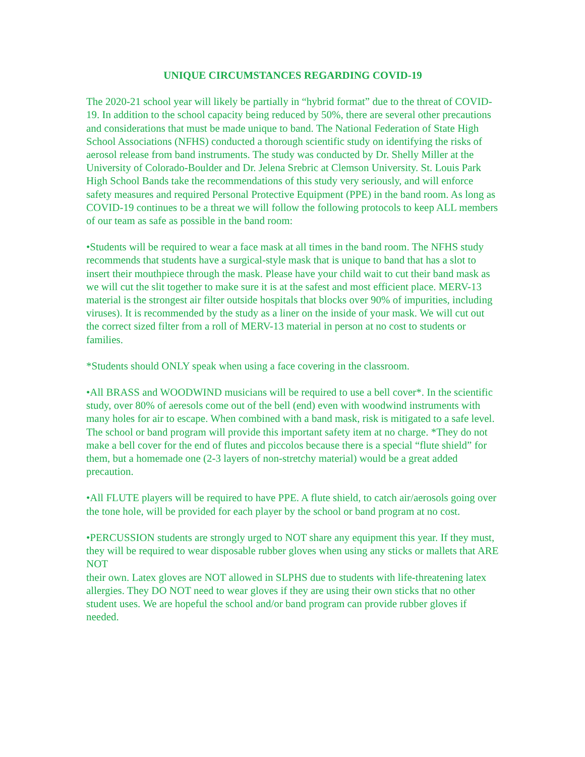UNIQUE CIRCUMSTANCES REGARDING COVID-19
The 2020-21 school year will likely be partially in “hybrid format” due to the threat of COVID-19. In addition to the school capacity being reduced by 50%, there are several other precautions and considerations that must be made unique to band. The National Federation of State High School Associations (NFHS) conducted a thorough scientific study on identifying the risks of aerosol release from band instruments. The study was conducted by Dr. Shelly Miller at the University of Colorado-Boulder and Dr. Jelena Srebric at Clemson University. St. Louis Park High School Bands take the recommendations of this study very seriously, and will enforce safety measures and required Personal Protective Equipment (PPE) in the band room. As long as COVID-19 continues to be a threat we will follow the following protocols to keep ALL members of our team as safe as possible in the band room:
•Students will be required to wear a face mask at all times in the band room. The NFHS study recommends that students have a surgical-style mask that is unique to band that has a slot to insert their mouthpiece through the mask. Please have your child wait to cut their band mask as we will cut the slit together to make sure it is at the safest and most efficient place. MERV-13 material is the strongest air filter outside hospitals that blocks over 90% of impurities, including viruses). It is recommended by the study as a liner on the inside of your mask. We will cut out the correct sized filter from a roll of MERV-13 material in person at no cost to students or families.
*Students should ONLY speak when using a face covering in the classroom.
•All BRASS and WOODWIND musicians will be required to use a bell cover*. In the scientific study, over 80% of aeresols come out of the bell (end) even with woodwind instruments with many holes for air to escape. When combined with a band mask, risk is mitigated to a safe level. The school or band program will provide this important safety item at no charge. *They do not make a bell cover for the end of flutes and piccolos because there is a special “flute shield” for them, but a homemade one (2-3 layers of non-stretchy material) would be a great added precaution.
•All FLUTE players will be required to have PPE. A flute shield, to catch air/aerosols going over the tone hole, will be provided for each player by the school or band program at no cost.
•PERCUSSION students are strongly urged to NOT share any equipment this year. If they must, they will be required to wear disposable rubber gloves when using any sticks or mallets that ARE NOT
their own. Latex gloves are NOT allowed in SLPHS due to students with life-threatening latex allergies. They DO NOT need to wear gloves if they are using their own sticks that no other student uses. We are hopeful the school and/or band program can provide rubber gloves if needed.